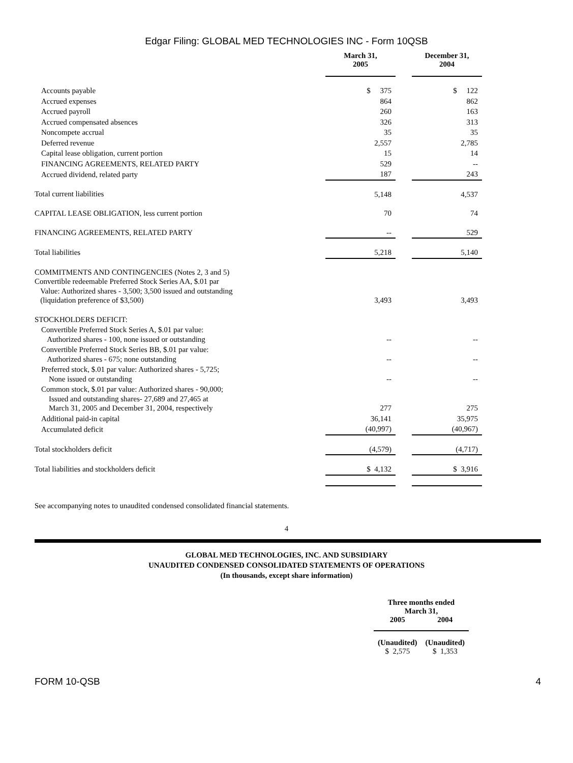Edgar Filing: GLOBAL MED TECHNOLOGIES INC - Form 10QSB
| | March 31, 2005 | | December 31, 2004 |
| --- | --- | --- | --- |
| Accounts payable | $ 375 | | $ 122 |
| Accrued expenses | 864 | | 862 |
| Accrued payroll | 260 | | 163 |
| Accrued compensated absences | 326 | | 313 |
| Noncompete accrual | 35 | | 35 |
| Deferred revenue | 2,557 | | 2,785 |
| Capital lease obligation, current portion | 15 | | 14 |
| FINANCING AGREEMENTS, RELATED PARTY | 529 | | -- |
| Accrued dividend, related party | 187 | | 243 |
| Total current liabilities | 5,148 | | 4,537 |
| CAPITAL LEASE OBLIGATION, less current portion | 70 | | 74 |
| FINANCING AGREEMENTS, RELATED PARTY | -- | | 529 |
| Total liabilities | 5,218 | | 5,140 |
| COMMITMENTS AND CONTINGENCIES (Notes 2, 3 and 5) Convertible redeemable Preferred Stock Series AA, $.01 par Value: Authorized shares - 3,500; 3,500 issued and outstanding (liquidation preference of $3,500) | 3,493 | | 3,493 |
| STOCKHOLDERS DEFICIT: | | | |
| Convertible Preferred Stock Series A, $.01 par value: Authorized shares - 100, none issued or outstanding | -- | | -- |
| Convertible Preferred Stock Series BB, $.01 par value: Authorized shares - 675; none outstanding | -- | | -- |
| Preferred stock, $.01 par value: Authorized shares - 5,725; None issued or outstanding | -- | | -- |
| Common stock, $.01 par value: Authorized shares - 90,000; Issued and outstanding shares- 27,689 and 27,465 at March 31, 2005 and December 31, 2004, respectively | 277 | | 275 |
| Additional paid-in capital | 36,141 | | 35,975 |
| Accumulated deficit | (40,997) | | (40,967) |
| Total stockholders deficit | (4,579) | | (4,717) |
| Total liabilities and stockholders deficit | $ 4,132 | | $ 3,916 |
See accompanying notes to unaudited condensed consolidated financial statements.
4
GLOBAL MED TECHNOLOGIES, INC. AND SUBSIDIARY
UNAUDITED CONDENSED CONSOLIDATED STATEMENTS OF OPERATIONS
(In thousands, except share information)
| Three months ended March 31, | |
| --- | --- |
| 2005 | 2004 |
| (Unaudited) | (Unaudited) |
| $ 2,575 | $ 1,353 |
FORM 10-QSB 4